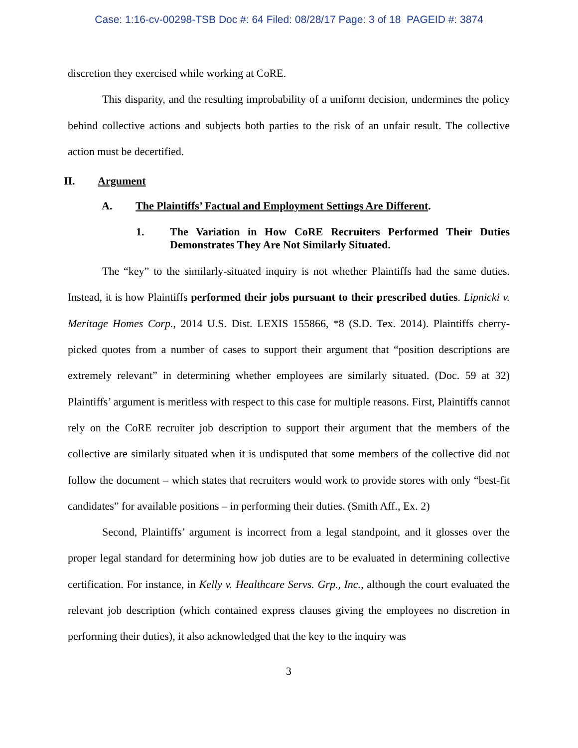Case: 1:16-cv-00298-TSB Doc #: 64 Filed: 08/28/17 Page: 3 of 18 PAGEID #: 3874
discretion they exercised while working at CoRE.
This disparity, and the resulting improbability of a uniform decision, undermines the policy behind collective actions and subjects both parties to the risk of an unfair result. The collective action must be decertified.
II. Argument
A. The Plaintiffs’ Factual and Employment Settings Are Different.
1. The Variation in How CoRE Recruiters Performed Their Duties Demonstrates They Are Not Similarly Situated.
The “key” to the similarly-situated inquiry is not whether Plaintiffs had the same duties. Instead, it is how Plaintiffs performed their jobs pursuant to their prescribed duties. Lipnicki v. Meritage Homes Corp., 2014 U.S. Dist. LEXIS 155866, *8 (S.D. Tex. 2014). Plaintiffs cherry-picked quotes from a number of cases to support their argument that “position descriptions are extremely relevant” in determining whether employees are similarly situated. (Doc. 59 at 32) Plaintiffs’ argument is meritless with respect to this case for multiple reasons. First, Plaintiffs cannot rely on the CoRE recruiter job description to support their argument that the members of the collective are similarly situated when it is undisputed that some members of the collective did not follow the document – which states that recruiters would work to provide stores with only “best-fit candidates” for available positions – in performing their duties. (Smith Aff., Ex. 2)
Second, Plaintiffs’ argument is incorrect from a legal standpoint, and it glosses over the proper legal standard for determining how job duties are to be evaluated in determining collective certification. For instance, in Kelly v. Healthcare Servs. Grp., Inc., although the court evaluated the relevant job description (which contained express clauses giving the employees no discretion in performing their duties), it also acknowledged that the key to the inquiry was
3